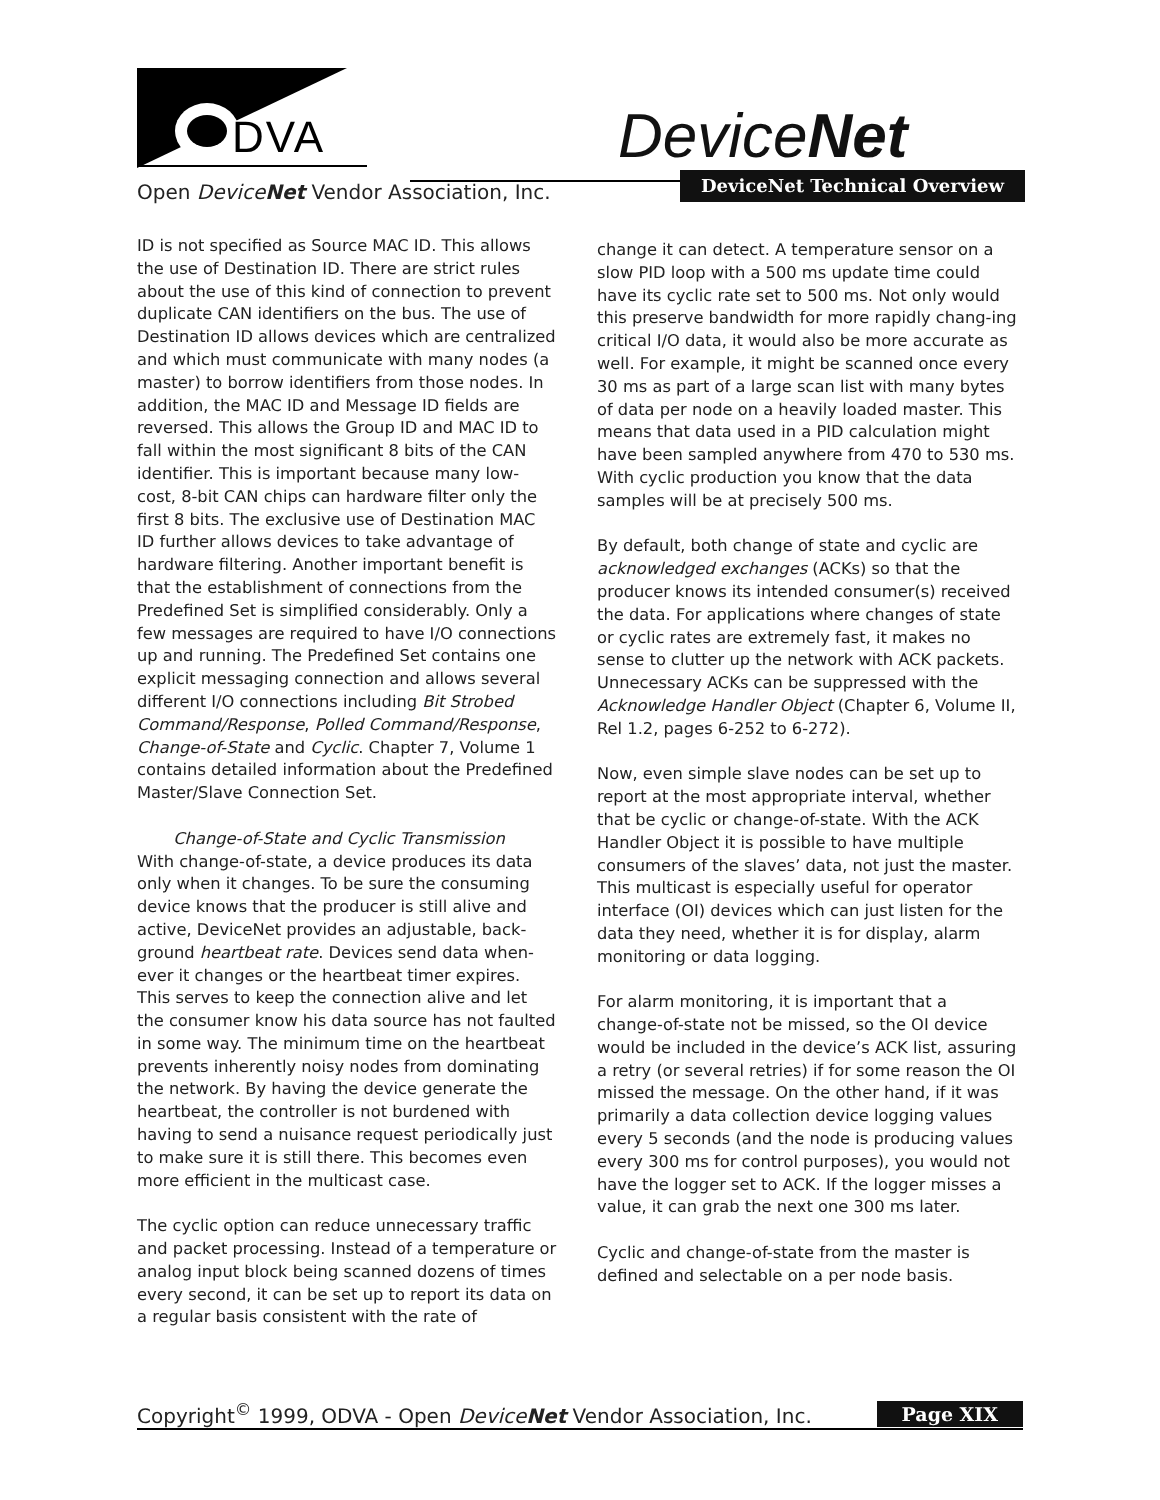DVA DeviceNet
Open DeviceNet Vendor Association, Inc.
DeviceNet Technical Overview
ID is not specified as Source MAC ID. This allows the use of Destination ID. There are strict rules about the use of this kind of connection to prevent duplicate CAN identifiers on the bus. The use of Destination ID allows devices which are centralized and which must communicate with many nodes (a master) to borrow identifiers from those nodes. In addition, the MAC ID and Message ID fields are reversed. This allows the Group ID and MAC ID to fall within the most significant 8 bits of the CAN identifier. This is important because many low-cost, 8-bit CAN chips can hardware filter only the first 8 bits. The exclusive use of Destination MAC ID further allows devices to take advantage of hardware filtering. Another important benefit is that the establishment of connections from the Predefined Set is simplified considerably. Only a few messages are required to have I/O connections up and running. The Predefined Set contains one explicit messaging connection and allows several different I/O connections including Bit Strobed Command/Response, Polled Command/Response, Change-of-State and Cyclic. Chapter 7, Volume 1 contains detailed information about the Predefined Master/Slave Connection Set.
Change-of-State and Cyclic Transmission
With change-of-state, a device produces its data only when it changes. To be sure the consuming device knows that the producer is still alive and active, DeviceNet provides an adjustable, back-ground heartbeat rate. Devices send data when-ever it changes or the heartbeat timer expires. This serves to keep the connection alive and let the consumer know his data source has not faulted in some way. The minimum time on the heartbeat prevents inherently noisy nodes from dominating the network. By having the device generate the heartbeat, the controller is not burdened with having to send a nuisance request periodically just to make sure it is still there. This becomes even more efficient in the multicast case.
The cyclic option can reduce unnecessary traffic and packet processing. Instead of a temperature or analog input block being scanned dozens of times every second, it can be set up to report its data on a regular basis consistent with the rate of
change it can detect. A temperature sensor on a slow PID loop with a 500 ms update time could have its cyclic rate set to 500 ms. Not only would this preserve bandwidth for more rapidly chang-ing critical I/O data, it would also be more accurate as well. For example, it might be scanned once every 30 ms as part of a large scan list with many bytes of data per node on a heavily loaded master. This means that data used in a PID calculation might have been sampled anywhere from 470 to 530 ms. With cyclic production you know that the data samples will be at precisely 500 ms.
By default, both change of state and cyclic are acknowledged exchanges (ACKs) so that the producer knows its intended consumer(s) received the data. For applications where changes of state or cyclic rates are extremely fast, it makes no sense to clutter up the network with ACK packets. Unnecessary ACKs can be suppressed with the Acknowledge Handler Object (Chapter 6, Volume II, Rel 1.2, pages 6-252 to 6-272).
Now, even simple slave nodes can be set up to report at the most appropriate interval, whether that be cyclic or change-of-state. With the ACK Handler Object it is possible to have multiple consumers of the slaves’ data, not just the master. This multicast is especially useful for operator interface (OI) devices which can just listen for the data they need, whether it is for display, alarm monitoring or data logging.
For alarm monitoring, it is important that a change-of-state not be missed, so the OI device would be included in the device’s ACK list, assuring a retry (or several retries) if for some reason the OI missed the message. On the other hand, if it was primarily a data collection device logging values every 5 seconds (and the node is producing values every 300 ms for control purposes), you would not have the logger set to ACK. If the logger misses a value, it can grab the next one 300 ms later.
Cyclic and change-of-state from the master is defined and selectable on a per node basis.
Copyright<sup>©</sup> 1999, ODVA - Open DeviceNet Vendor Association, Inc. Page XIX